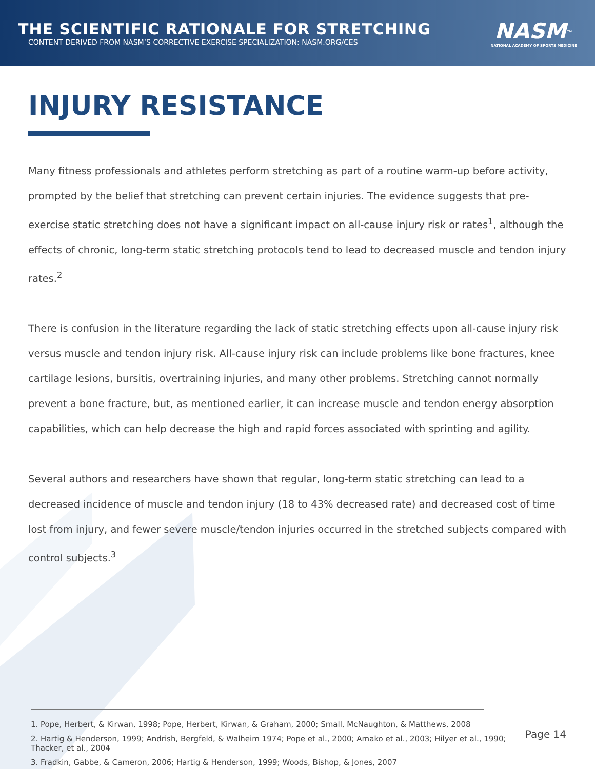THE SCIENTIFIC RATIONALE FOR STRETCHING
CONTENT DERIVED FROM NASM’S CORRECTIVE EXERCISE SPECIALIZATION: NASM.ORG/CES
NASM<sup>™</sup>
NATIONAL ACADEMY OF SPORTS MEDICINE
INJURY RESISTANCE
Many fitness professionals and athletes perform stretching as part of a routine warm-up before activity, prompted by the belief that stretching can prevent certain injuries. The evidence suggests that pre-exercise static stretching does not have a significant impact on all-cause injury risk or rates<sup>1</sup>, although the effects of chronic, long-term static stretching protocols tend to lead to decreased muscle and tendon injury rates.<sup>2</sup>
There is confusion in the literature regarding the lack of static stretching effects upon all-cause injury risk versus muscle and tendon injury risk. All-cause injury risk can include problems like bone fractures, knee cartilage lesions, bursitis, overtraining injuries, and many other problems. Stretching cannot normally prevent a bone fracture, but, as mentioned earlier, it can increase muscle and tendon energy absorption capabilities, which can help decrease the high and rapid forces associated with sprinting and agility.
Several authors and researchers have shown that regular, long-term static stretching can lead to a decreased incidence of muscle and tendon injury (18 to 43% decreased rate) and decreased cost of time lost from injury, and fewer severe muscle/tendon injuries occurred in the stretched subjects compared with control subjects.<sup>3</sup>
1. Pope, Herbert, & Kirwan, 1998; Pope, Herbert, Kirwan, & Graham, 2000; Small, McNaughton, & Matthews, 2008
2. Hartig & Henderson, 1999; Andrish, Bergfeld, & Walheim 1974; Pope et al., 2000; Amako et al., 2003; Hilyer et al., 1990; Thacker, et al., 2004
3. Fradkin, Gabbe, & Cameron, 2006; Hartig & Henderson, 1999; Woods, Bishop, & Jones, 2007
Page 14